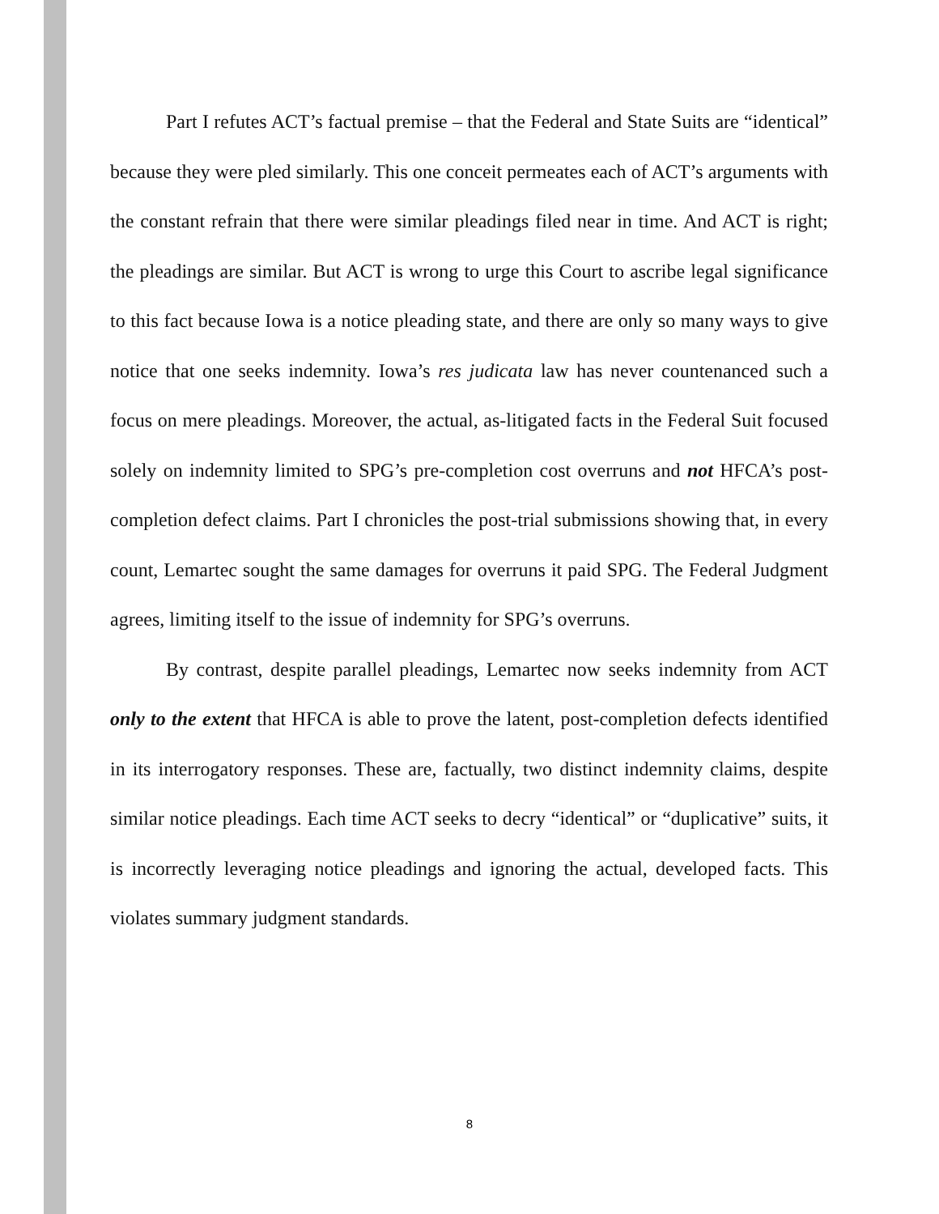Part I refutes ACT’s factual premise – that the Federal and State Suits are “identical” because they were pled similarly. This one conceit permeates each of ACT’s arguments with the constant refrain that there were similar pleadings filed near in time. And ACT is right; the pleadings are similar. But ACT is wrong to urge this Court to ascribe legal significance to this fact because Iowa is a notice pleading state, and there are only so many ways to give notice that one seeks indemnity. Iowa’s res judicata law has never countenanced such a focus on mere pleadings. Moreover, the actual, as-litigated facts in the Federal Suit focused solely on indemnity limited to SPG’s pre-completion cost overruns and not HFCA’s post-completion defect claims. Part I chronicles the post-trial submissions showing that, in every count, Lemartec sought the same damages for overruns it paid SPG. The Federal Judgment agrees, limiting itself to the issue of indemnity for SPG’s overruns.
By contrast, despite parallel pleadings, Lemartec now seeks indemnity from ACT only to the extent that HFCA is able to prove the latent, post-completion defects identified in its interrogatory responses. These are, factually, two distinct indemnity claims, despite similar notice pleadings. Each time ACT seeks to decry “identical” or “duplicative” suits, it is incorrectly leveraging notice pleadings and ignoring the actual, developed facts. This violates summary judgment standards.
8